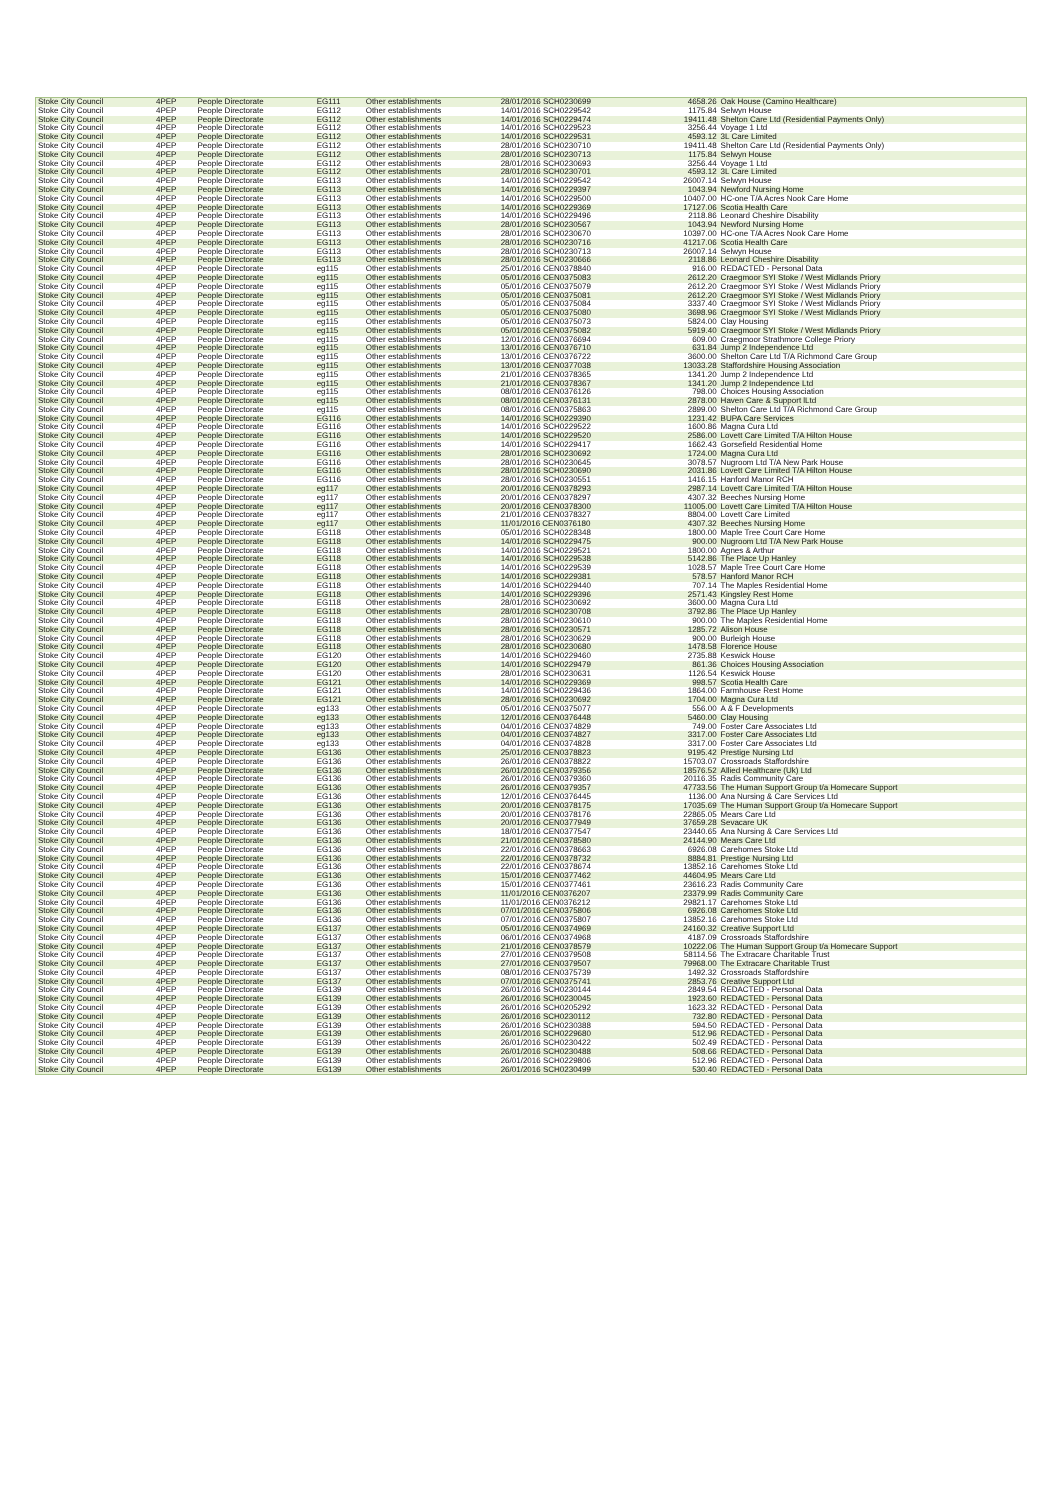| Stoke City Council | 4PEP | People Directorate | EG111 | Other establishments | 28/01/2016 SCH0230699 | 4658.26 | Oak House (Camino Healthcare) |
| Stoke City Council | 4PEP | People Directorate | EG112 | Other establishments | 14/01/2016 SCH0229542 | 1175.84 | Selwyn House |
| Stoke City Council | 4PEP | People Directorate | EG112 | Other establishments | 14/01/2016 SCH0229474 | 19411.48 | Shelton Care Ltd (Residential Payments Only) |
| Stoke City Council | 4PEP | People Directorate | EG112 | Other establishments | 14/01/2016 SCH0229523 | 3256.44 | Voyage 1 Ltd |
| Stoke City Council | 4PEP | People Directorate | EG112 | Other establishments | 14/01/2016 SCH0229531 | 4593.12 | 3L Care Limited |
| Stoke City Council | 4PEP | People Directorate | EG112 | Other establishments | 28/01/2016 SCH0230710 | 19411.48 | Shelton Care Ltd (Residential Payments Only) |
| Stoke City Council | 4PEP | People Directorate | EG112 | Other establishments | 28/01/2016 SCH0230713 | 1175.84 | Selwyn House |
| Stoke City Council | 4PEP | People Directorate | EG112 | Other establishments | 28/01/2016 SCH0230693 | 3256.44 | Voyage 1 Ltd |
| Stoke City Council | 4PEP | People Directorate | EG112 | Other establishments | 28/01/2016 SCH0230701 | 4593.12 | 3L Care Limited |
| Stoke City Council | 4PEP | People Directorate | EG113 | Other establishments | 14/01/2016 SCH0229542 | 26007.14 | Selwyn House |
| Stoke City Council | 4PEP | People Directorate | EG113 | Other establishments | 14/01/2016 SCH0229397 | 1043.94 | Newford Nursing Home |
| Stoke City Council | 4PEP | People Directorate | EG113 | Other establishments | 14/01/2016 SCH0229500 | 10407.00 | HC-one T/A Acres Nook Care Home |
| Stoke City Council | 4PEP | People Directorate | EG113 | Other establishments | 14/01/2016 SCH0229369 | 17127.06 | Scotia Health Care |
| Stoke City Council | 4PEP | People Directorate | EG113 | Other establishments | 14/01/2016 SCH0229496 | 2118.86 | Leonard Cheshire Disability |
| Stoke City Council | 4PEP | People Directorate | EG113 | Other establishments | 28/01/2016 SCH0230567 | 1043.94 | Newford Nursing Home |
| Stoke City Council | 4PEP | People Directorate | EG113 | Other establishments | 28/01/2016 SCH0230670 | 10397.00 | HC-one T/A Acres Nook Care Home |
| Stoke City Council | 4PEP | People Directorate | EG113 | Other establishments | 28/01/2016 SCH0230716 | 41217.06 | Scotia Health Care |
| Stoke City Council | 4PEP | People Directorate | EG113 | Other establishments | 28/01/2016 SCH0230713 | 26007.14 | Selwyn House |
| Stoke City Council | 4PEP | People Directorate | EG113 | Other establishments | 28/01/2016 SCH0230666 | 2118.86 | Leonard Cheshire Disability |
| Stoke City Council | 4PEP | People Directorate | eg115 | Other establishments | 25/01/2016 CEN0378840 | 916.00 | REDACTED - Personal Data |
| Stoke City Council | 4PEP | People Directorate | eg115 | Other establishments | 05/01/2016 CEN0375083 | 2612.20 | Craegmoor SYI Stoke / West Midlands Priory |
| Stoke City Council | 4PEP | People Directorate | eg115 | Other establishments | 05/01/2016 CEN0375079 | 2612.20 | Craegmoor SYI Stoke / West Midlands Priory |
| Stoke City Council | 4PEP | People Directorate | eg115 | Other establishments | 05/01/2016 CEN0375081 | 2612.20 | Craegmoor SYI Stoke / West Midlands Priory |
| Stoke City Council | 4PEP | People Directorate | eg115 | Other establishments | 05/01/2016 CEN0375084 | 3337.40 | Craegmoor SYI Stoke / West Midlands Priory |
| Stoke City Council | 4PEP | People Directorate | eg115 | Other establishments | 05/01/2016 CEN0375080 | 3698.96 | Craegmoor SYI Stoke / West Midlands Priory |
| Stoke City Council | 4PEP | People Directorate | eg115 | Other establishments | 05/01/2016 CEN0375073 | 5824.00 | Clay Housing |
| Stoke City Council | 4PEP | People Directorate | eg115 | Other establishments | 05/01/2016 CEN0375082 | 5919.40 | Craegmoor SYI Stoke / West Midlands Priory |
| Stoke City Council | 4PEP | People Directorate | eg115 | Other establishments | 12/01/2016 CEN0376694 | 609.00 | Craegmoor Strathmore College Priory |
| Stoke City Council | 4PEP | People Directorate | eg115 | Other establishments | 13/01/2016 CEN0376710 | 631.84 | Jump 2 Independence Ltd |
| Stoke City Council | 4PEP | People Directorate | eg115 | Other establishments | 13/01/2016 CEN0376722 | 3600.00 | Shelton Care Ltd T/A Richmond Care Group |
| Stoke City Council | 4PEP | People Directorate | eg115 | Other establishments | 13/01/2016 CEN0377038 | 13033.28 | Staffordshire Housing Association |
| Stoke City Council | 4PEP | People Directorate | eg115 | Other establishments | 21/01/2016 CEN0378365 | 1341.20 | Jump 2 Independence Ltd |
| Stoke City Council | 4PEP | People Directorate | eg115 | Other establishments | 21/01/2016 CEN0378367 | 1341.20 | Jump 2 Independence Ltd |
| Stoke City Council | 4PEP | People Directorate | eg115 | Other establishments | 08/01/2016 CEN0376126 | 798.00 | Choices Housing Association |
| Stoke City Council | 4PEP | People Directorate | eg115 | Other establishments | 08/01/2016 CEN0376131 | 2878.00 | Haven Care & Support lLtd |
| Stoke City Council | 4PEP | People Directorate | eg115 | Other establishments | 08/01/2016 CEN0375863 | 2899.00 | Shelton Care Ltd T/A Richmond Care Group |
| Stoke City Council | 4PEP | People Directorate | EG116 | Other establishments | 14/01/2016 SCH0229390 | 1231.42 | BUPA Care Services |
| Stoke City Council | 4PEP | People Directorate | EG116 | Other establishments | 14/01/2016 SCH0229522 | 1600.86 | Magna Cura Ltd |
| Stoke City Council | 4PEP | People Directorate | EG116 | Other establishments | 14/01/2016 SCH0229520 | 2586.00 | Lovett Care Limited T/A Hilton House |
| Stoke City Council | 4PEP | People Directorate | EG116 | Other establishments | 14/01/2016 SCH0229417 | 1662.43 | Gorsefield Residential Home |
| Stoke City Council | 4PEP | People Directorate | EG116 | Other establishments | 28/01/2016 SCH0230692 | 1724.00 | Magna Cura Ltd |
| Stoke City Council | 4PEP | People Directorate | EG116 | Other establishments | 28/01/2016 SCH0230645 | 3078.57 | Nugroom Ltd T/A New Park House |
| Stoke City Council | 4PEP | People Directorate | EG116 | Other establishments | 28/01/2016 SCH0230690 | 2031.86 | Lovett Care Limited T/A Hilton House |
| Stoke City Council | 4PEP | People Directorate | EG116 | Other establishments | 28/01/2016 SCH0230551 | 1416.15 | Hanford Manor RCH |
| Stoke City Council | 4PEP | People Directorate | eg117 | Other establishments | 20/01/2016 CEN0378293 | 2987.14 | Lovett Care Limited T/A Hilton House |
| Stoke City Council | 4PEP | People Directorate | eg117 | Other establishments | 20/01/2016 CEN0378297 | 4307.32 | Beeches Nursing Home |
| Stoke City Council | 4PEP | People Directorate | eg117 | Other establishments | 20/01/2016 CEN0378300 | 11005.00 | Lovett Care Limited T/A Hilton House |
| Stoke City Council | 4PEP | People Directorate | eg117 | Other establishments | 21/01/2016 CEN0378327 | 8804.00 | Lovett Care Limited |
| Stoke City Council | 4PEP | People Directorate | eg117 | Other establishments | 11/01/2016 CEN0376180 | 4307.32 | Beeches Nursing Home |
| Stoke City Council | 4PEP | People Directorate | EG118 | Other establishments | 05/01/2016 SCH0228348 | 1800.00 | Maple Tree Court Care Home |
| Stoke City Council | 4PEP | People Directorate | EG118 | Other establishments | 14/01/2016 SCH0229475 | 900.00 | Nugroom Ltd T/A New Park House |
| Stoke City Council | 4PEP | People Directorate | EG118 | Other establishments | 14/01/2016 SCH0229521 | 1800.00 | Agnes & Arthur |
| Stoke City Council | 4PEP | People Directorate | EG118 | Other establishments | 14/01/2016 SCH0229538 | 5142.86 | The Place Up Hanley |
| Stoke City Council | 4PEP | People Directorate | EG118 | Other establishments | 14/01/2016 SCH0229539 | 1028.57 | Maple Tree Court Care Home |
| Stoke City Council | 4PEP | People Directorate | EG118 | Other establishments | 14/01/2016 SCH0229381 | 578.57 | Hanford Manor RCH |
| Stoke City Council | 4PEP | People Directorate | EG118 | Other establishments | 14/01/2016 SCH0229440 | 707.14 | The Maples Residential Home |
| Stoke City Council | 4PEP | People Directorate | EG118 | Other establishments | 14/01/2016 SCH0229396 | 2571.43 | Kingsley Rest Home |
| Stoke City Council | 4PEP | People Directorate | EG118 | Other establishments | 28/01/2016 SCH0230692 | 3600.00 | Magna Cura Ltd |
| Stoke City Council | 4PEP | People Directorate | EG118 | Other establishments | 28/01/2016 SCH0230708 | 3792.86 | The Place Up Hanley |
| Stoke City Council | 4PEP | People Directorate | EG118 | Other establishments | 28/01/2016 SCH0230610 | 900.00 | The Maples Residential Home |
| Stoke City Council | 4PEP | People Directorate | EG118 | Other establishments | 28/01/2016 SCH0230571 | 1285.72 | Alison House |
| Stoke City Council | 4PEP | People Directorate | EG118 | Other establishments | 28/01/2016 SCH0230629 | 900.00 | Burleigh House |
| Stoke City Council | 4PEP | People Directorate | EG118 | Other establishments | 28/01/2016 SCH0230680 | 1478.58 | Florence House |
| Stoke City Council | 4PEP | People Directorate | EG120 | Other establishments | 14/01/2016 SCH0229460 | 2735.88 | Keswick House |
| Stoke City Council | 4PEP | People Directorate | EG120 | Other establishments | 14/01/2016 SCH0229479 | 861.36 | Choices Housing Association |
| Stoke City Council | 4PEP | People Directorate | EG120 | Other establishments | 28/01/2016 SCH0230631 | 1126.54 | Keswick House |
| Stoke City Council | 4PEP | People Directorate | EG121 | Other establishments | 14/01/2016 SCH0229369 | 998.57 | Scotia Health Care |
| Stoke City Council | 4PEP | People Directorate | EG121 | Other establishments | 14/01/2016 SCH0229436 | 1864.00 | Farmhouse Rest Home |
| Stoke City Council | 4PEP | People Directorate | EG121 | Other establishments | 28/01/2016 SCH0230692 | 1704.00 | Magna Cura Ltd |
| Stoke City Council | 4PEP | People Directorate | eg133 | Other establishments | 05/01/2016 CEN0375077 | 556.00 | A & F Developments |
| Stoke City Council | 4PEP | People Directorate | eg133 | Other establishments | 12/01/2016 CEN0376448 | 5460.00 | Clay Housing |
| Stoke City Council | 4PEP | People Directorate | eg133 | Other establishments | 04/01/2016 CEN0374829 | 749.00 | Foster Care Associates Ltd |
| Stoke City Council | 4PEP | People Directorate | eg133 | Other establishments | 04/01/2016 CEN0374827 | 3317.00 | Foster Care Associates Ltd |
| Stoke City Council | 4PEP | People Directorate | eg133 | Other establishments | 04/01/2016 CEN0374828 | 3317.00 | Foster Care Associates Ltd |
| Stoke City Council | 4PEP | People Directorate | EG136 | Other establishments | 25/01/2016 CEN0378823 | 9195.42 | Prestige Nursing Ltd |
| Stoke City Council | 4PEP | People Directorate | EG136 | Other establishments | 26/01/2016 CEN0378822 | 15703.07 | Crossroads Staffordshire |
| Stoke City Council | 4PEP | People Directorate | EG136 | Other establishments | 26/01/2016 CEN0379356 | 18576.52 | Allied Healthcare (Uk) Ltd |
| Stoke City Council | 4PEP | People Directorate | EG136 | Other establishments | 26/01/2016 CEN0379360 | 20116.35 | Radis Community Care |
| Stoke City Council | 4PEP | People Directorate | EG136 | Other establishments | 26/01/2016 CEN0379357 | 47733.56 | The Human Support Group t/a Homecare Support |
| Stoke City Council | 4PEP | People Directorate | EG136 | Other establishments | 12/01/2016 CEN0376445 | 1136.00 | Ana Nursing & Care Services Ltd |
| Stoke City Council | 4PEP | People Directorate | EG136 | Other establishments | 20/01/2016 CEN0378175 | 17035.69 | The Human Support Group t/a Homecare Support |
| Stoke City Council | 4PEP | People Directorate | EG136 | Other establishments | 20/01/2016 CEN0378176 | 22865.05 | Mears Care Ltd |
| Stoke City Council | 4PEP | People Directorate | EG136 | Other establishments | 20/01/2016 CEN0377949 | 37659.28 | Sevacare UK |
| Stoke City Council | 4PEP | People Directorate | EG136 | Other establishments | 18/01/2016 CEN0377547 | 23440.65 | Ana Nursing & Care Services Ltd |
| Stoke City Council | 4PEP | People Directorate | EG136 | Other establishments | 21/01/2016 CEN0378580 | 24144.90 | Mears Care Ltd |
| Stoke City Council | 4PEP | People Directorate | EG136 | Other establishments | 22/01/2016 CEN0378663 | 6926.08 | Carehomes Stoke Ltd |
| Stoke City Council | 4PEP | People Directorate | EG136 | Other establishments | 22/01/2016 CEN0378732 | 8884.81 | Prestige Nursing Ltd |
| Stoke City Council | 4PEP | People Directorate | EG136 | Other establishments | 22/01/2016 CEN0378674 | 13852.16 | Carehomes Stoke Ltd |
| Stoke City Council | 4PEP | People Directorate | EG136 | Other establishments | 15/01/2016 CEN0377462 | 44604.95 | Mears Care Ltd |
| Stoke City Council | 4PEP | People Directorate | EG136 | Other establishments | 15/01/2016 CEN0377461 | 23616.23 | Radis Community Care |
| Stoke City Council | 4PEP | People Directorate | EG136 | Other establishments | 11/01/2016 CEN0376207 | 23379.99 | Radis Community Care |
| Stoke City Council | 4PEP | People Directorate | EG136 | Other establishments | 11/01/2016 CEN0376212 | 29821.17 | Carehomes Stoke Ltd |
| Stoke City Council | 4PEP | People Directorate | EG136 | Other establishments | 07/01/2016 CEN0375806 | 6926.08 | Carehomes Stoke Ltd |
| Stoke City Council | 4PEP | People Directorate | EG136 | Other establishments | 07/01/2016 CEN0375807 | 13852.16 | Carehomes Stoke Ltd |
| Stoke City Council | 4PEP | People Directorate | EG137 | Other establishments | 05/01/2016 CEN0374969 | 24160.32 | Creative Support Ltd |
| Stoke City Council | 4PEP | People Directorate | EG137 | Other establishments | 06/01/2016 CEN0374968 | 4187.09 | Crossroads Staffordshire |
| Stoke City Council | 4PEP | People Directorate | EG137 | Other establishments | 21/01/2016 CEN0378579 | 10222.06 | The Human Support Group t/a Homecare Support |
| Stoke City Council | 4PEP | People Directorate | EG137 | Other establishments | 27/01/2016 CEN0379508 | 58114.56 | The Extracare Charitable Trust |
| Stoke City Council | 4PEP | People Directorate | EG137 | Other establishments | 27/01/2016 CEN0379507 | 79968.00 | The Extracare Charitable Trust |
| Stoke City Council | 4PEP | People Directorate | EG137 | Other establishments | 08/01/2016 CEN0375739 | 1492.32 | Crossroads Staffordshire |
| Stoke City Council | 4PEP | People Directorate | EG137 | Other establishments | 07/01/2016 CEN0375741 | 2853.76 | Creative Support Ltd |
| Stoke City Council | 4PEP | People Directorate | EG139 | Other establishments | 26/01/2016 SCH0230144 | 2849.54 | REDACTED - Personal Data |
| Stoke City Council | 4PEP | People Directorate | EG139 | Other establishments | 26/01/2016 SCH0230045 | 1923.60 | REDACTED - Personal Data |
| Stoke City Council | 4PEP | People Directorate | EG139 | Other establishments | 26/01/2016 SCH0205292 | 1623.32 | REDACTED - Personal Data |
| Stoke City Council | 4PEP | People Directorate | EG139 | Other establishments | 26/01/2016 SCH0230112 | 732.80 | REDACTED - Personal Data |
| Stoke City Council | 4PEP | People Directorate | EG139 | Other establishments | 26/01/2016 SCH0230388 | 594.50 | REDACTED - Personal Data |
| Stoke City Council | 4PEP | People Directorate | EG139 | Other establishments | 26/01/2016 SCH0229680 | 512.96 | REDACTED - Personal Data |
| Stoke City Council | 4PEP | People Directorate | EG139 | Other establishments | 26/01/2016 SCH0230422 | 502.49 | REDACTED - Personal Data |
| Stoke City Council | 4PEP | People Directorate | EG139 | Other establishments | 26/01/2016 SCH0230488 | 508.66 | REDACTED - Personal Data |
| Stoke City Council | 4PEP | People Directorate | EG139 | Other establishments | 26/01/2016 SCH0229806 | 512.96 | REDACTED - Personal Data |
| Stoke City Council | 4PEP | People Directorate | EG139 | Other establishments | 26/01/2016 SCH0230499 | 530.40 | REDACTED - Personal Data |